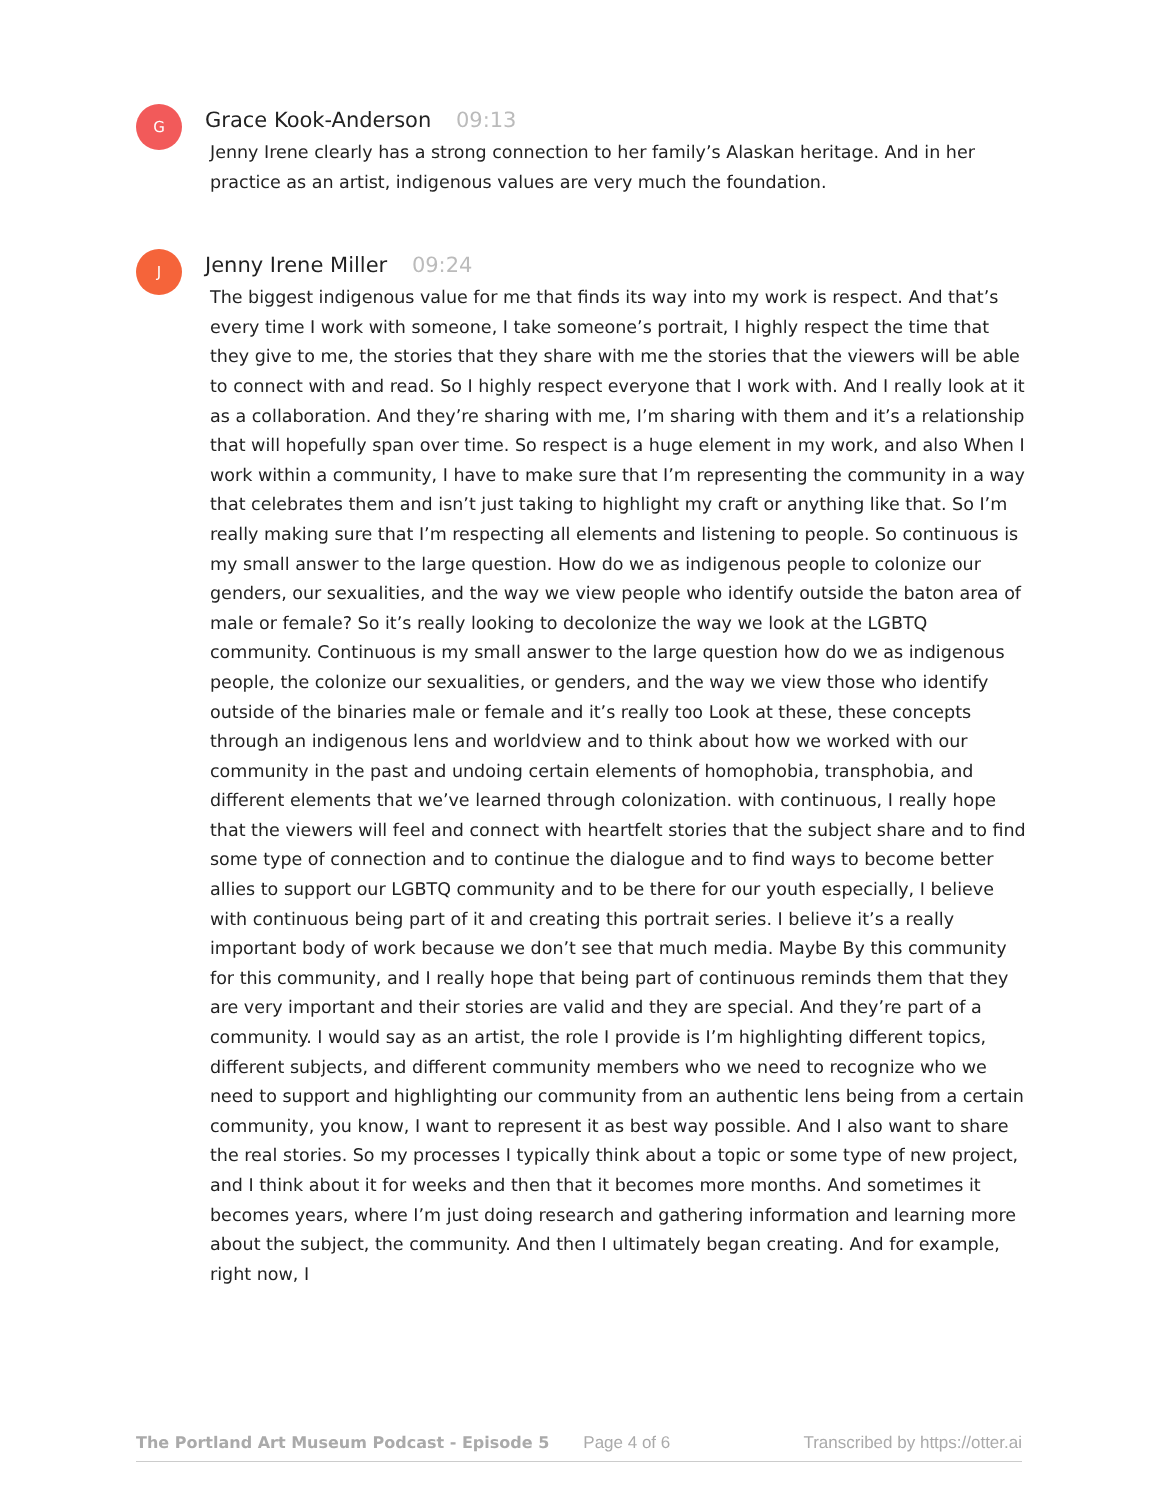G
Grace Kook-Anderson 09:13
Jenny Irene clearly has a strong connection to her family’s Alaskan heritage. And in her practice as an artist, indigenous values are very much the foundation.
J
Jenny Irene Miller 09:24
The biggest indigenous value for me that finds its way into my work is respect. And that’s every time I work with someone, I take someone’s portrait, I highly respect the time that they give to me, the stories that they share with me the stories that the viewers will be able to connect with and read. So I highly respect everyone that I work with. And I really look at it as a collaboration. And they’re sharing with me, I’m sharing with them and it’s a relationship that will hopefully span over time. So respect is a huge element in my work, and also When I work within a community, I have to make sure that I’m representing the community in a way that celebrates them and isn’t just taking to highlight my craft or anything like that. So I’m really making sure that I’m respecting all elements and listening to people. So continuous is my small answer to the large question. How do we as indigenous people to colonize our genders, our sexualities, and the way we view people who identify outside the baton area of male or female? So it’s really looking to decolonize the way we look at the LGBTQ community. Continuous is my small answer to the large question how do we as indigenous people, the colonize our sexualities, or genders, and the way we view those who identify outside of the binaries male or female and it’s really too Look at these, these concepts through an indigenous lens and worldview and to think about how we worked with our community in the past and undoing certain elements of homophobia, transphobia, and different elements that we’ve learned through colonization. with continuous, I really hope that the viewers will feel and connect with heartfelt stories that the subject share and to find some type of connection and to continue the dialogue and to find ways to become better allies to support our LGBTQ community and to be there for our youth especially, I believe with continuous being part of it and creating this portrait series. I believe it’s a really important body of work because we don’t see that much media. Maybe By this community for this community, and I really hope that being part of continuous reminds them that they are very important and their stories are valid and they are special. And they’re part of a community. I would say as an artist, the role I provide is I’m highlighting different topics, different subjects, and different community members who we need to recognize who we need to support and highlighting our community from an authentic lens being from a certain community, you know, I want to represent it as best way possible. And I also want to share the real stories. So my processes I typically think about a topic or some type of new project, and I think about it for weeks and then that it becomes more months. And sometimes it becomes years, where I’m just doing research and gathering information and learning more about the subject, the community. And then I ultimately began creating. And for example, right now, I
The Portland Art Museum Podcast - Episode 5 Page 4 of 6 Transcribed by https://otter.ai